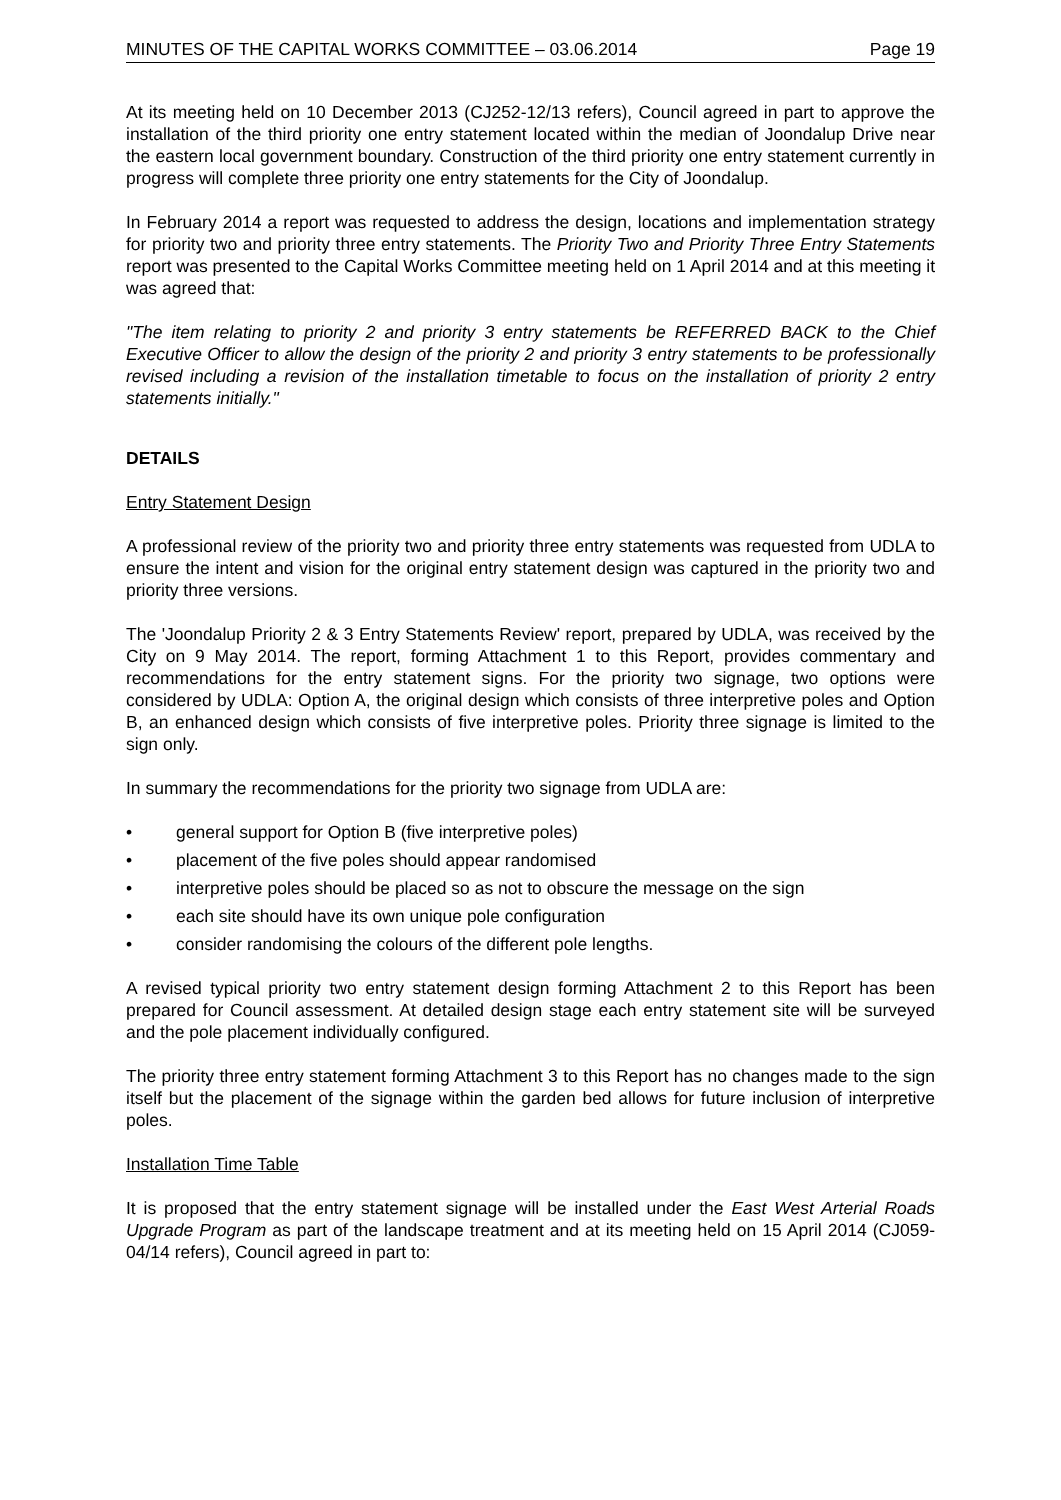MINUTES OF THE CAPITAL WORKS COMMITTEE – 03.06.2014 Page 19
At its meeting held on 10 December 2013 (CJ252-12/13 refers), Council agreed in part to approve the installation of the third priority one entry statement located within the median of Joondalup Drive near the eastern local government boundary. Construction of the third priority one entry statement currently in progress will complete three priority one entry statements for the City of Joondalup.
In February 2014 a report was requested to address the design, locations and implementation strategy for priority two and priority three entry statements. The Priority Two and Priority Three Entry Statements report was presented to the Capital Works Committee meeting held on 1 April 2014 and at this meeting it was agreed that:
"The item relating to priority 2 and priority 3 entry statements be REFERRED BACK to the Chief Executive Officer to allow the design of the priority 2 and priority 3 entry statements to be professionally revised including a revision of the installation timetable to focus on the installation of priority 2 entry statements initially."
DETAILS
Entry Statement Design
A professional review of the priority two and priority three entry statements was requested from UDLA to ensure the intent and vision for the original entry statement design was captured in the priority two and priority three versions.
The 'Joondalup Priority 2 & 3 Entry Statements Review' report, prepared by UDLA, was received by the City on 9 May 2014. The report, forming Attachment 1 to this Report, provides commentary and recommendations for the entry statement signs. For the priority two signage, two options were considered by UDLA: Option A, the original design which consists of three interpretive poles and Option B, an enhanced design which consists of five interpretive poles. Priority three signage is limited to the sign only.
In summary the recommendations for the priority two signage from UDLA are:
• general support for Option B (five interpretive poles)
• placement of the five poles should appear randomised
• interpretive poles should be placed so as not to obscure the message on the sign
• each site should have its own unique pole configuration
• consider randomising the colours of the different pole lengths.
A revised typical priority two entry statement design forming Attachment 2 to this Report has been prepared for Council assessment. At detailed design stage each entry statement site will be surveyed and the pole placement individually configured.
The priority three entry statement forming Attachment 3 to this Report has no changes made to the sign itself but the placement of the signage within the garden bed allows for future inclusion of interpretive poles.
Installation Time Table
It is proposed that the entry statement signage will be installed under the East West Arterial Roads Upgrade Program as part of the landscape treatment and at its meeting held on 15 April 2014 (CJ059-04/14 refers), Council agreed in part to: